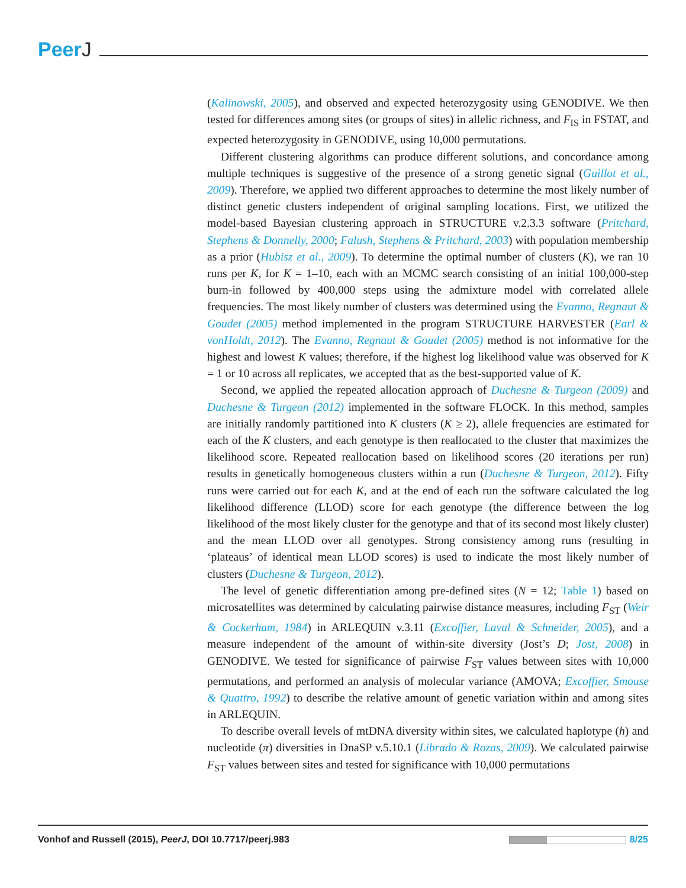PeerJ
(Kalinowski, 2005), and observed and expected heterozygosity using GENODIVE. We then tested for differences among sites (or groups of sites) in allelic richness, and F<sub>IS</sub> in FSTAT, and expected heterozygosity in GENODIVE, using 10,000 permutations.
Different clustering algorithms can produce different solutions, and concordance among multiple techniques is suggestive of the presence of a strong genetic signal (Guillot et al., 2009). Therefore, we applied two different approaches to determine the most likely number of distinct genetic clusters independent of original sampling locations. First, we utilized the model-based Bayesian clustering approach in STRUCTURE v.2.3.3 software (Pritchard, Stephens & Donnelly, 2000; Falush, Stephens & Pritchard, 2003) with population membership as a prior (Hubisz et al., 2009). To determine the optimal number of clusters (K), we ran 10 runs per K, for K = 1–10, each with an MCMC search consisting of an initial 100,000-step burn-in followed by 400,000 steps using the admixture model with correlated allele frequencies. The most likely number of clusters was determined using the Evanno, Regnaut & Goudet (2005) method implemented in the program STRUCTURE HARVESTER (Earl & vonHoldt, 2012). The Evanno, Regnaut & Goudet (2005) method is not informative for the highest and lowest K values; therefore, if the highest log likelihood value was observed for K = 1 or 10 across all replicates, we accepted that as the best-supported value of K.
Second, we applied the repeated allocation approach of Duchesne & Turgeon (2009) and Duchesne & Turgeon (2012) implemented in the software FLOCK. In this method, samples are initially randomly partitioned into K clusters (K ≥ 2), allele frequencies are estimated for each of the K clusters, and each genotype is then reallocated to the cluster that maximizes the likelihood score. Repeated reallocation based on likelihood scores (20 iterations per run) results in genetically homogeneous clusters within a run (Duchesne & Turgeon, 2012). Fifty runs were carried out for each K, and at the end of each run the software calculated the log likelihood difference (LLOD) score for each genotype (the difference between the log likelihood of the most likely cluster for the genotype and that of its second most likely cluster) and the mean LLOD over all genotypes. Strong consistency among runs (resulting in ‘plateaus’ of identical mean LLOD scores) is used to indicate the most likely number of clusters (Duchesne & Turgeon, 2012).
The level of genetic differentiation among pre-defined sites (N = 12; Table 1) based on microsatellites was determined by calculating pairwise distance measures, including F<sub>ST</sub> (Weir & Cockerham, 1984) in ARLEQUIN v.3.11 (Excoffier, Laval & Schneider, 2005), and a measure independent of the amount of within-site diversity (Jost’s D; Jost, 2008) in GENODIVE. We tested for significance of pairwise F<sub>ST</sub> values between sites with 10,000 permutations, and performed an analysis of molecular variance (AMOVA; Excoffier, Smouse & Quattro, 1992) to describe the relative amount of genetic variation within and among sites in ARLEQUIN.
To describe overall levels of mtDNA diversity within sites, we calculated haplotype (h) and nucleotide (π) diversities in DnaSP v.5.10.1 (Librado & Rozas, 2009). We calculated pairwise F<sub>ST</sub> values between sites and tested for significance with 10,000 permutations
Vonhof and Russell (2015), PeerJ, DOI 10.7717/peerj.983 8/25